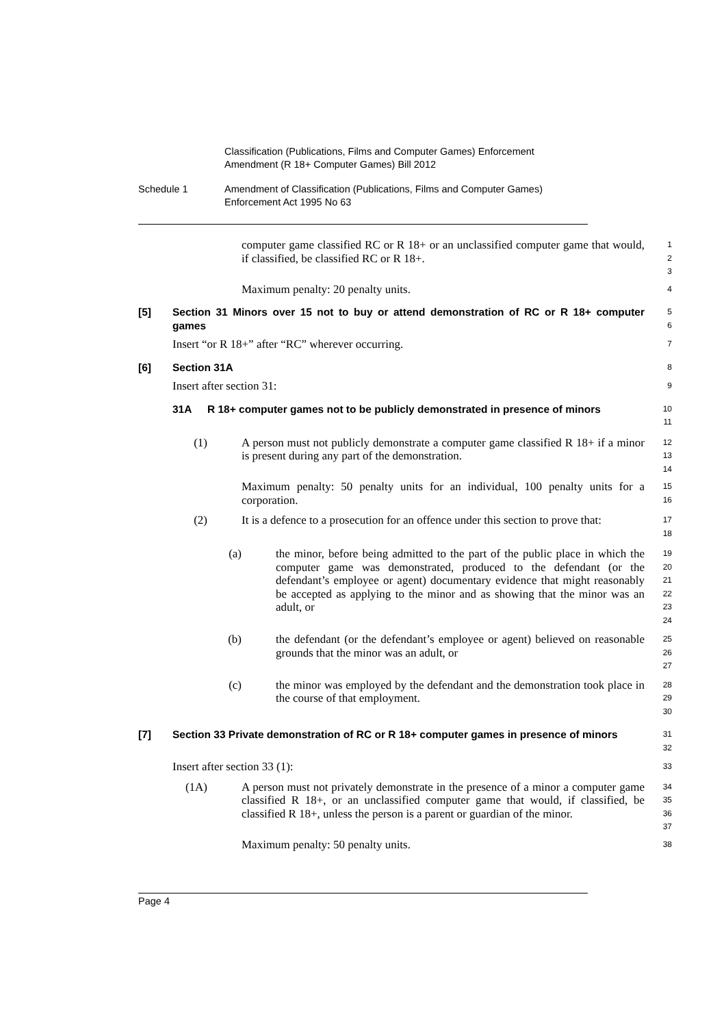Classification (Publications, Films and Computer Games) Enforcement
Amendment (R 18+ Computer Games) Bill 2012
Schedule 1 Amendment of Classification (Publications, Films and Computer Games)
Enforcement Act 1995 No 63
computer game classified RC or R 18+ or an unclassified computer game that would, if classified, be classified RC or R 18+.
1
2
3
Maximum penalty: 20 penalty units.
4
[5] Section 31 Minors over 15 not to buy or attend demonstration of RC or R 18+ computer games
5
6
Insert “or R 18+” after “RC” wherever occurring.
7
[6] Section 31A
8
Insert after section 31:
9
31A R 18+ computer games not to be publicly demonstrated in presence of minors
10
11
(1) A person must not publicly demonstrate a computer game classified R 18+ if a minor is present during any part of the demonstration.
12
13
14
Maximum penalty: 50 penalty units for an individual, 100 penalty units for a corporation.
15
16
(2) It is a defence to a prosecution for an offence under this section to prove that:
17
18
(a) the minor, before being admitted to the part of the public place in which the computer game was demonstrated, produced to the defendant (or the defendant’s employee or agent) documentary evidence that might reasonably be accepted as applying to the minor and as showing that the minor was an adult, or
19
20
21
22
23
24
(b) the defendant (or the defendant’s employee or agent) believed on reasonable grounds that the minor was an adult, or
25
26
27
(c) the minor was employed by the defendant and the demonstration took place in the course of that employment.
28
29
30
[7] Section 33 Private demonstration of RC or R 18+ computer games in presence of minors
31
32
Insert after section 33 (1):
33
(1A) A person must not privately demonstrate in the presence of a minor a computer game classified R 18+, or an unclassified computer game that would, if classified, be classified R 18+, unless the person is a parent or guardian of the minor.
34
35
36
37
Maximum penalty: 50 penalty units.
38
Page 4